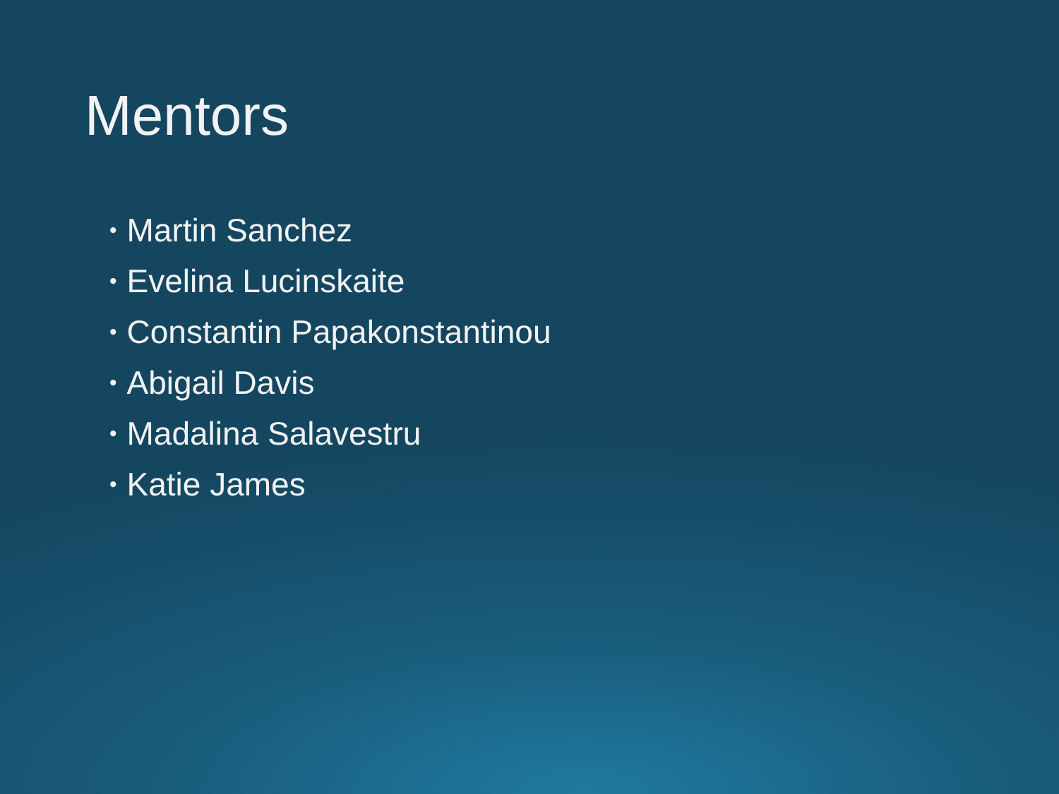Mentors
• Martin Sanchez
• Evelina Lucinskaite
• Constantin Papakonstantinou
• Abigail Davis
• Madalina Salavestru
• Katie James